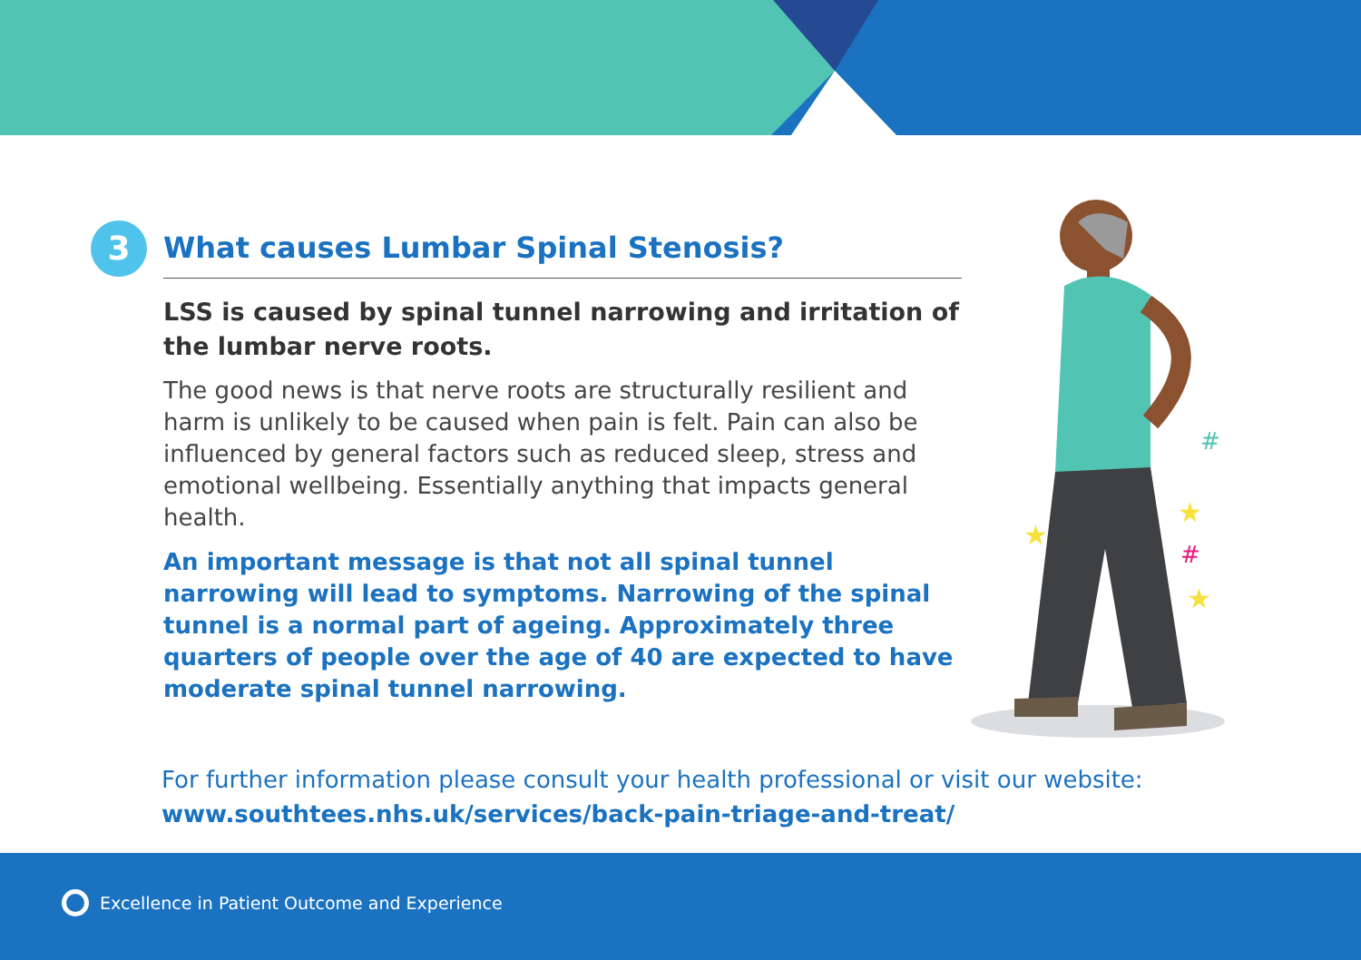3
What causes Lumbar Spinal Stenosis?
LSS is caused by spinal tunnel narrowing and irritation of the lumbar nerve roots.
The good news is that nerve roots are structurally resilient and harm is unlikely to be caused when pain is felt. Pain can also be influenced by general factors such as reduced sleep, stress and emotional wellbeing. Essentially anything that impacts general health.
An important message is that not all spinal tunnel narrowing will lead to symptoms. Narrowing of the spinal tunnel is a normal part of ageing. Approximately three quarters of people over the age of 40 are expected to have moderate spinal tunnel narrowing.
★
★
★
#
#
For further information please consult your health professional or visit our website:
www.southtees.nhs.uk/services/back-pain-triage-and-treat/
Excellence in Patient Outcome and Experience